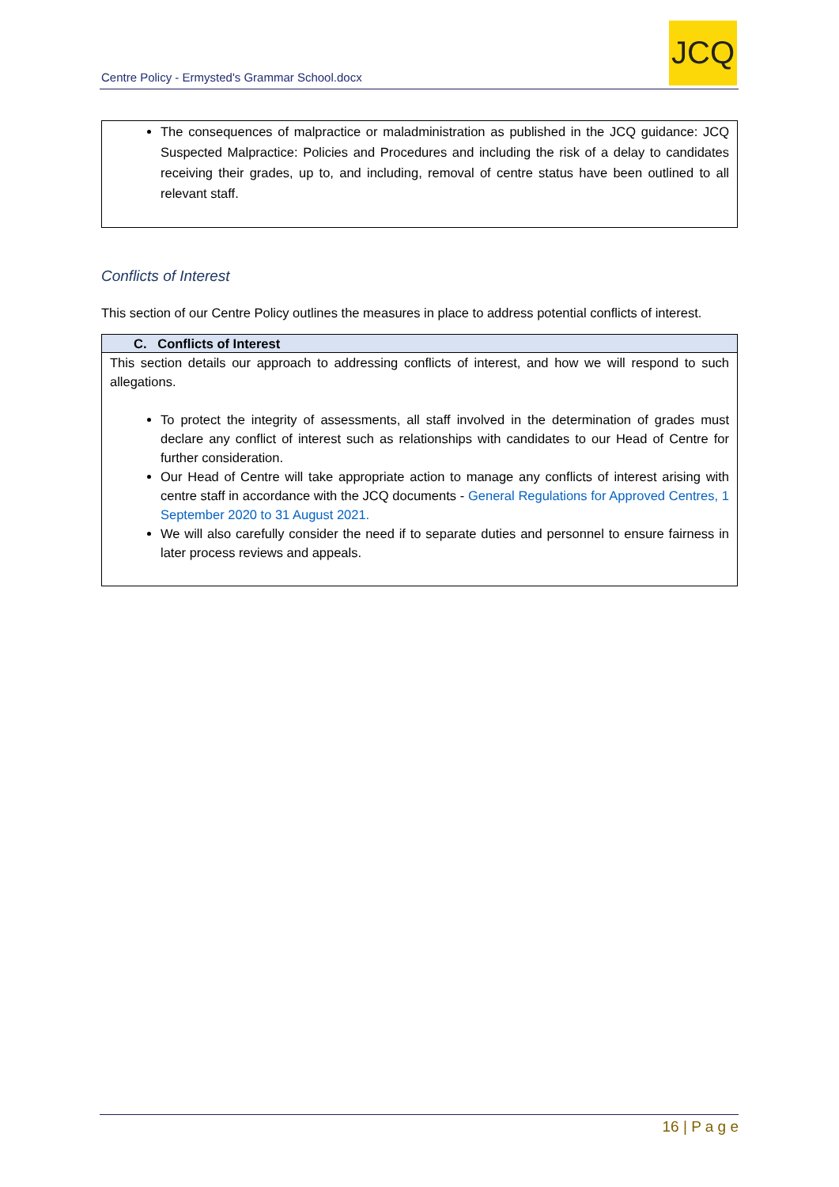Centre Policy - Ermysted's Grammar School.docx
JCQ
The consequences of malpractice or maladministration as published in the JCQ guidance: JCQ Suspected Malpractice: Policies and Procedures and including the risk of a delay to candidates receiving their grades, up to, and including, removal of centre status have been outlined to all relevant staff.
Conflicts of Interest
This section of our Centre Policy outlines the measures in place to address potential conflicts of interest.
| C. Conflicts of Interest |
| --- |
| This section details our approach to addressing conflicts of interest, and how we will respond to such allegations. To protect the integrity of assessments, all staff involved in the determination of grades must declare any conflict of interest such as relationships with candidates to our Head of Centre for further consideration. Our Head of Centre will take appropriate action to manage any conflicts of interest arising with centre staff in accordance with the JCQ documents - General Regulations for Approved Centres, 1 September 2020 to 31 August 2021. We will also carefully consider the need if to separate duties and personnel to ensure fairness in later process reviews and appeals. |
16 | P a g e